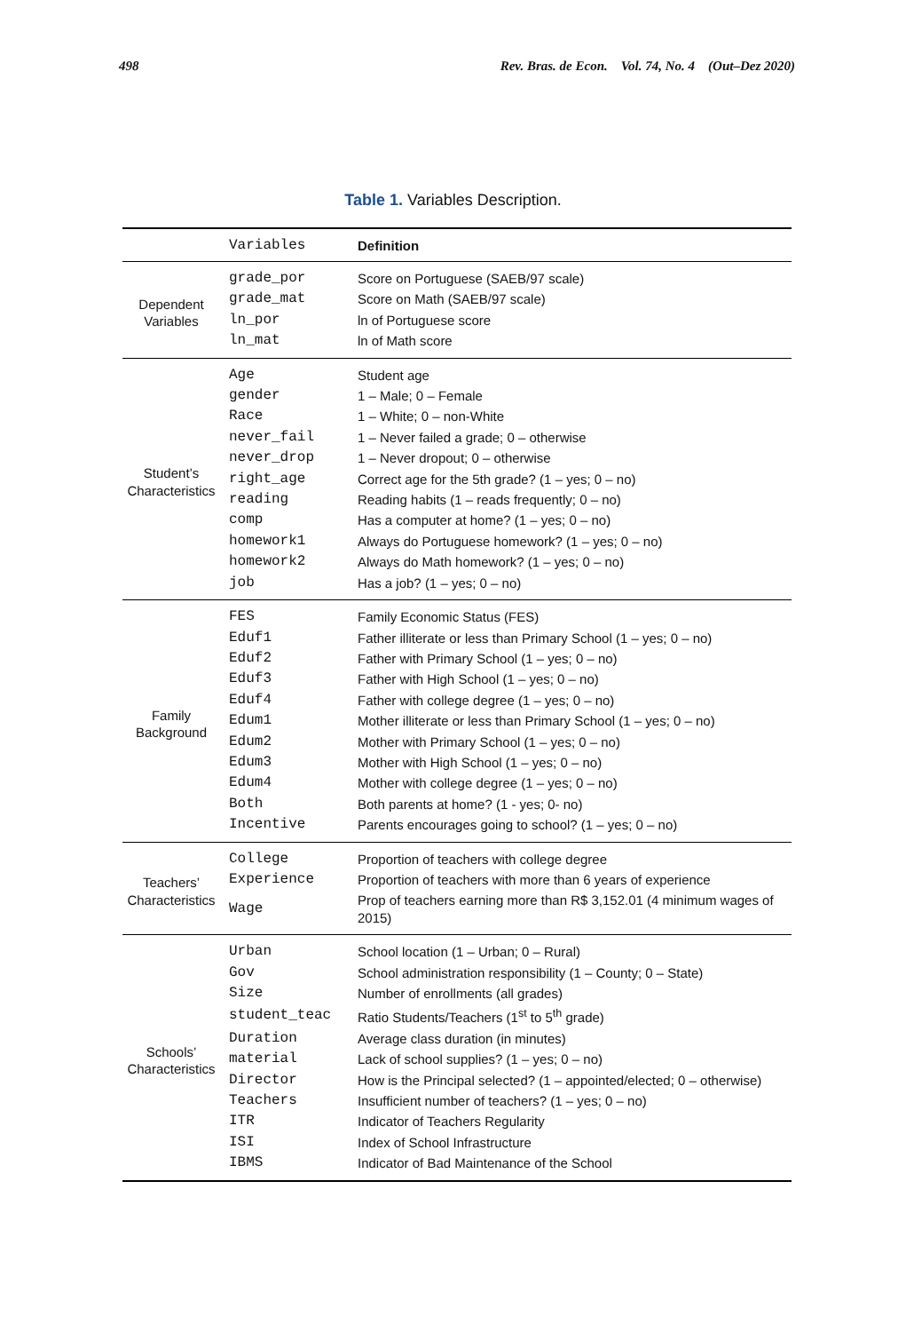498 Rev. Bras. de Econ. Vol. 74, No. 4 (Out–Dez 2020)
Table 1. Variables Description.
| | Variables | Definition |
| --- | --- | --- |
| Dependent Variables | grade_por | Score on Portuguese (SAEB/97 scale) |
| | grade_mat | Score on Math (SAEB/97 scale) |
| | ln_por | ln of Portuguese score |
| | ln_mat | ln of Math score |
| Student’s Characteristics | Age | Student age |
| | gender | 1 – Male; 0 – Female |
| | Race | 1 – White; 0 – non-White |
| | never_fail | 1 – Never failed a grade; 0 – otherwise |
| | never_drop | 1 – Never dropout; 0 – otherwise |
| | right_age | Correct age for the 5th grade? (1 – yes; 0 – no) |
| | reading | Reading habits (1 – reads frequently; 0 – no) |
| | comp | Has a computer at home? (1 – yes; 0 – no) |
| | homework1 | Always do Portuguese homework? (1 – yes; 0 – no) |
| | homework2 | Always do Math homework? (1 – yes; 0 – no) |
| | job | Has a job? (1 – yes; 0 – no) |
| Family Background | FES | Family Economic Status (FES) |
| | Eduf1 | Father illiterate or less than Primary School (1 – yes; 0 – no) |
| | Eduf2 | Father with Primary School (1 – yes; 0 – no) |
| | Eduf3 | Father with High School (1 – yes; 0 – no) |
| | Eduf4 | Father with college degree (1 – yes; 0 – no) |
| | Edum1 | Mother illiterate or less than Primary School (1 – yes; 0 – no) |
| | Edum2 | Mother with Primary School (1 – yes; 0 – no) |
| | Edum3 | Mother with High School (1 – yes; 0 – no) |
| | Edum4 | Mother with college degree (1 – yes; 0 – no) |
| | Both | Both parents at home? (1 - yes; 0- no) |
| | Incentive | Parents encourages going to school? (1 – yes; 0 – no) |
| Teachers’ Characteristics | College | Proportion of teachers with college degree |
| | Experience | Proportion of teachers with more than 6 years of experience |
| | Wage | Prop of teachers earning more than R$ 3,152.01 (4 minimum wages of 2015) |
| Schools’ Characteristics | Urban | School location (1 – Urban; 0 – Rural) |
| | Gov | School administration responsibility (1 – County; 0 – State) |
| | Size | Number of enrollments (all grades) |
| | student_teac | Ratio Students/Teachers (1<sup>st</sup> to 5<sup>th</sup> grade) |
| | Duration | Average class duration (in minutes) |
| | material | Lack of school supplies? (1 – yes; 0 – no) |
| | Director | How is the Principal selected? (1 – appointed/elected; 0 – otherwise) |
| | Teachers | Insufficient number of teachers? (1 – yes; 0 – no) |
| | ITR | Indicator of Teachers Regularity |
| | ISI | Index of School Infrastructure |
| | IBMS | Indicator of Bad Maintenance of the School |